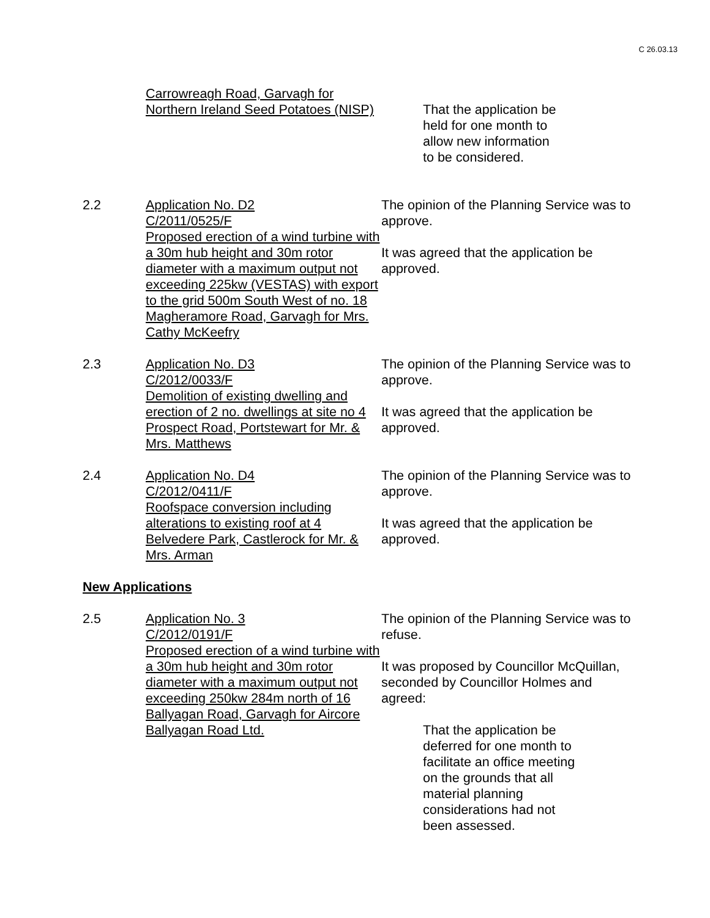C 26.03.13
Carrowreagh Road, Garvagh for Northern Ireland Seed Potatoes (NISP)
That the application be
held for one month to
allow new information
to be considered.
2.2 Application No. D2
C/2011/0525/F
Proposed erection of a wind turbine with a 30m hub height and 30m rotor diameter with a maximum output not exceeding 225kw (VESTAS) with export to the grid 500m South West of no. 18 Magheramore Road, Garvagh for Mrs. Cathy McKeefry
The opinion of the Planning Service was to approve.
It was agreed that the application be approved.
2.3 Application No. D3
C/2012/0033/F
Demolition of existing dwelling and erection of 2 no. dwellings at site no 4 Prospect Road, Portstewart for Mr. & Mrs. Matthews
The opinion of the Planning Service was to approve.
It was agreed that the application be approved.
2.4 Application No. D4
C/2012/0411/F
Roofspace conversion including alterations to existing roof at 4 Belvedere Park, Castlerock for Mr. & Mrs. Arman
The opinion of the Planning Service was to approve.
It was agreed that the application be approved.
New Applications
2.5 Application No. 3
C/2012/0191/F
Proposed erection of a wind turbine with a 30m hub height and 30m rotor diameter with a maximum output not exceeding 250kw 284m north of 16 Ballyagan Road, Garvagh for Aircore Ballyagan Road Ltd.
The opinion of the Planning Service was to refuse.
It was proposed by Councillor McQuillan, seconded by Councillor Holmes and agreed:
That the application be
deferred for one month to
facilitate an office meeting
on the grounds that all
material planning
considerations had not
been assessed.